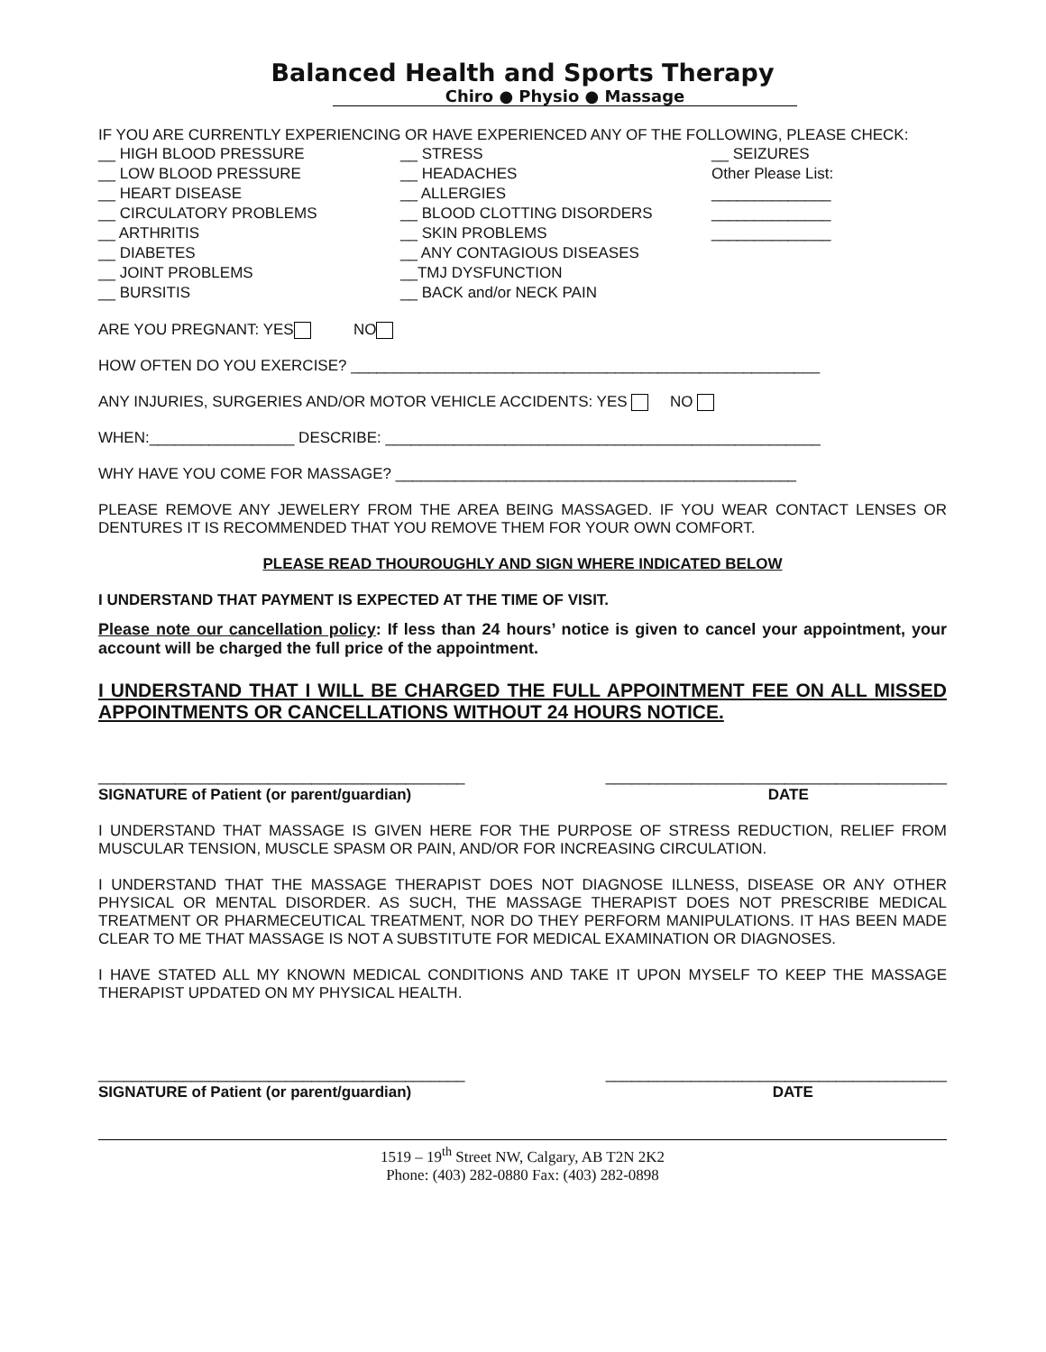Balanced Health and Sports Therapy
Chiro ● Physio ● Massage
IF YOU ARE CURRENTLY EXPERIENCING OR HAVE EXPERIENCED ANY OF THE FOLLOWING, PLEASE CHECK:
__ HIGH BLOOD PRESSURE
__ LOW BLOOD PRESSURE
__ HEART DISEASE
__ CIRCULATORY PROBLEMS
__ ARTHRITIS
__ DIABETES
__ JOINT PROBLEMS
__ BURSITIS
__ STRESS
__ HEADACHES
__ ALLERGIES
__ BLOOD CLOTTING DISORDERS
__ SKIN PROBLEMS
__ ANY CONTAGIOUS DISEASES
__TMJ DYSFUNCTION
__ BACK and/or NECK PAIN
__ SEIZURES
Other Please List:
______________
______________
______________
ARE YOU PREGNANT: YES NO
HOW OFTEN DO YOU EXERCISE? _______________________________________________________
ANY INJURIES, SURGERIES AND/OR MOTOR VEHICLE ACCIDENTS: YES NO
WHEN:_________________ DESCRIBE: ___________________________________________________
WHY HAVE YOU COME FOR MASSAGE? _______________________________________________
PLEASE REMOVE ANY JEWELERY FROM THE AREA BEING MASSAGED. IF YOU WEAR CONTACT LENSES OR DENTURES IT IS RECOMMENDED THAT YOU REMOVE THEM FOR YOUR OWN COMFORT.
PLEASE READ THOUROUGHLY AND SIGN WHERE INDICATED BELOW
I UNDERSTAND THAT PAYMENT IS EXPECTED AT THE TIME OF VISIT.
Please note our cancellation policy: If less than 24 hours’ notice is given to cancel your appointment, your account will be charged the full price of the appointment.
I UNDERSTAND THAT I WILL BE CHARGED THE FULL APPOINTMENT FEE ON ALL MISSED APPOINTMENTS OR CANCELLATIONS WITHOUT 24 HOURS NOTICE.
___________________________________________
SIGNATURE of Patient (or parent/guardian) ________________________________________
DATE
I UNDERSTAND THAT MASSAGE IS GIVEN HERE FOR THE PURPOSE OF STRESS REDUCTION, RELIEF FROM MUSCULAR TENSION, MUSCLE SPASM OR PAIN, AND/OR FOR INCREASING CIRCULATION.
I UNDERSTAND THAT THE MASSAGE THERAPIST DOES NOT DIAGNOSE ILLNESS, DISEASE OR ANY OTHER PHYSICAL OR MENTAL DISORDER. AS SUCH, THE MASSAGE THERAPIST DOES NOT PRESCRIBE MEDICAL TREATMENT OR PHARMECEUTICAL TREATMENT, NOR DO THEY PERFORM MANIPULATIONS. IT HAS BEEN MADE CLEAR TO ME THAT MASSAGE IS NOT A SUBSTITUTE FOR MEDICAL EXAMINATION OR DIAGNOSES.
I HAVE STATED ALL MY KNOWN MEDICAL CONDITIONS AND TAKE IT UPON MYSELF TO KEEP THE MASSAGE THERAPIST UPDATED ON MY PHYSICAL HEALTH.
___________________________________________
SIGNATURE of Patient (or parent/guardian) ________________________________________
DATE
1519 – 19<sup>th</sup> Street NW, Calgary, AB T2N 2K2
Phone: (403) 282-0880 Fax: (403) 282-0898